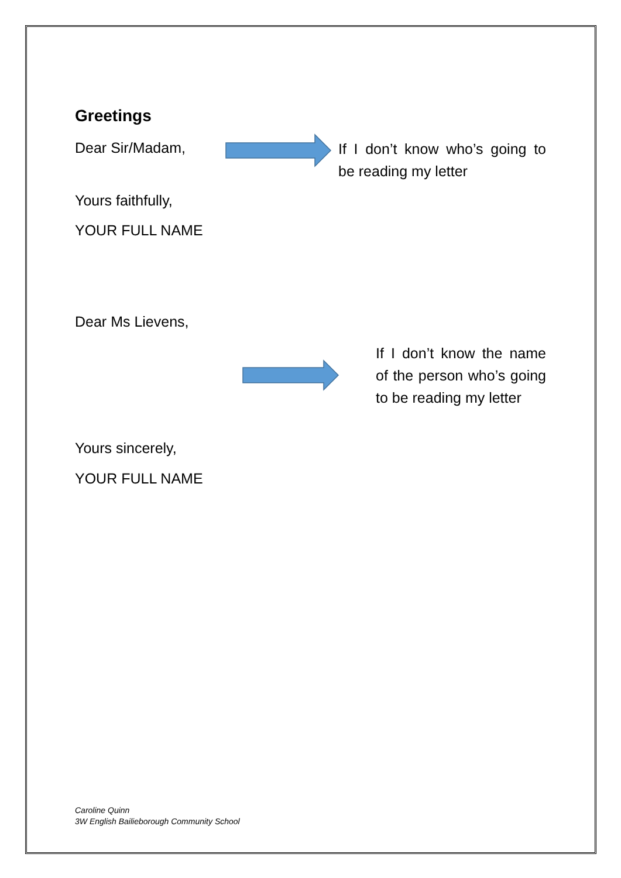Greetings
Dear Sir/Madam,
If I don’t know who’s going to be reading my letter
Yours faithfully,
YOUR FULL NAME
Dear Ms Lievens,
If I don’t know the name of the person who’s going to be reading my letter
Yours sincerely,
YOUR FULL NAME
Caroline Quinn
3W English Bailieborough Community School